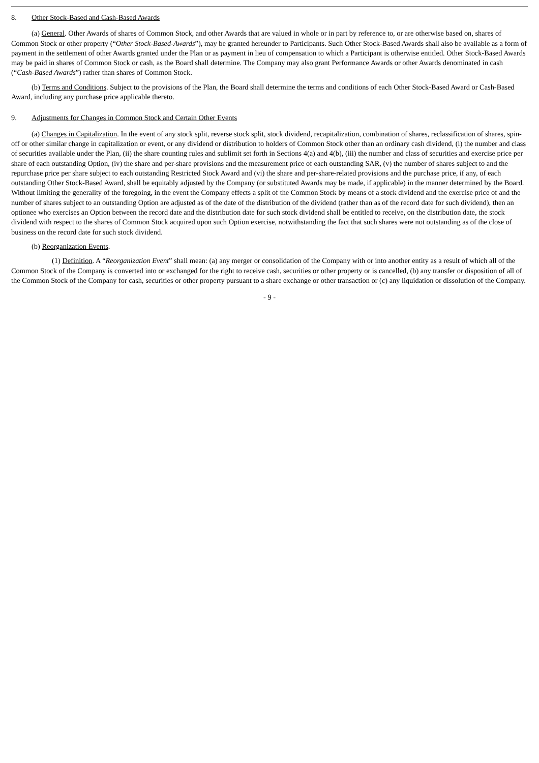8. Other Stock-Based and Cash-Based Awards
(a) General. Other Awards of shares of Common Stock, and other Awards that are valued in whole or in part by reference to, or are otherwise based on, shares of Common Stock or other property (“Other Stock-Based-Awards”), may be granted hereunder to Participants. Such Other Stock-Based Awards shall also be available as a form of payment in the settlement of other Awards granted under the Plan or as payment in lieu of compensation to which a Participant is otherwise entitled. Other Stock-Based Awards may be paid in shares of Common Stock or cash, as the Board shall determine. The Company may also grant Performance Awards or other Awards denominated in cash (“Cash-Based Awards”) rather than shares of Common Stock.
(b) Terms and Conditions. Subject to the provisions of the Plan, the Board shall determine the terms and conditions of each Other Stock-Based Award or Cash-Based Award, including any purchase price applicable thereto.
9. Adjustments for Changes in Common Stock and Certain Other Events
(a) Changes in Capitalization. In the event of any stock split, reverse stock split, stock dividend, recapitalization, combination of shares, reclassification of shares, spin-off or other similar change in capitalization or event, or any dividend or distribution to holders of Common Stock other than an ordinary cash dividend, (i) the number and class of securities available under the Plan, (ii) the share counting rules and sublimit set forth in Sections 4(a) and 4(b), (iii) the number and class of securities and exercise price per share of each outstanding Option, (iv) the share and per-share provisions and the measurement price of each outstanding SAR, (v) the number of shares subject to and the repurchase price per share subject to each outstanding Restricted Stock Award and (vi) the share and per-share-related provisions and the purchase price, if any, of each outstanding Other Stock-Based Award, shall be equitably adjusted by the Company (or substituted Awards may be made, if applicable) in the manner determined by the Board. Without limiting the generality of the foregoing, in the event the Company effects a split of the Common Stock by means of a stock dividend and the exercise price of and the number of shares subject to an outstanding Option are adjusted as of the date of the distribution of the dividend (rather than as of the record date for such dividend), then an optionee who exercises an Option between the record date and the distribution date for such stock dividend shall be entitled to receive, on the distribution date, the stock dividend with respect to the shares of Common Stock acquired upon such Option exercise, notwithstanding the fact that such shares were not outstanding as of the close of business on the record date for such stock dividend.
(b) Reorganization Events.
(1) Definition. A “Reorganization Event” shall mean: (a) any merger or consolidation of the Company with or into another entity as a result of which all of the Common Stock of the Company is converted into or exchanged for the right to receive cash, securities or other property or is cancelled, (b) any transfer or disposition of all of the Common Stock of the Company for cash, securities or other property pursuant to a share exchange or other transaction or (c) any liquidation or dissolution of the Company.
- 9 -